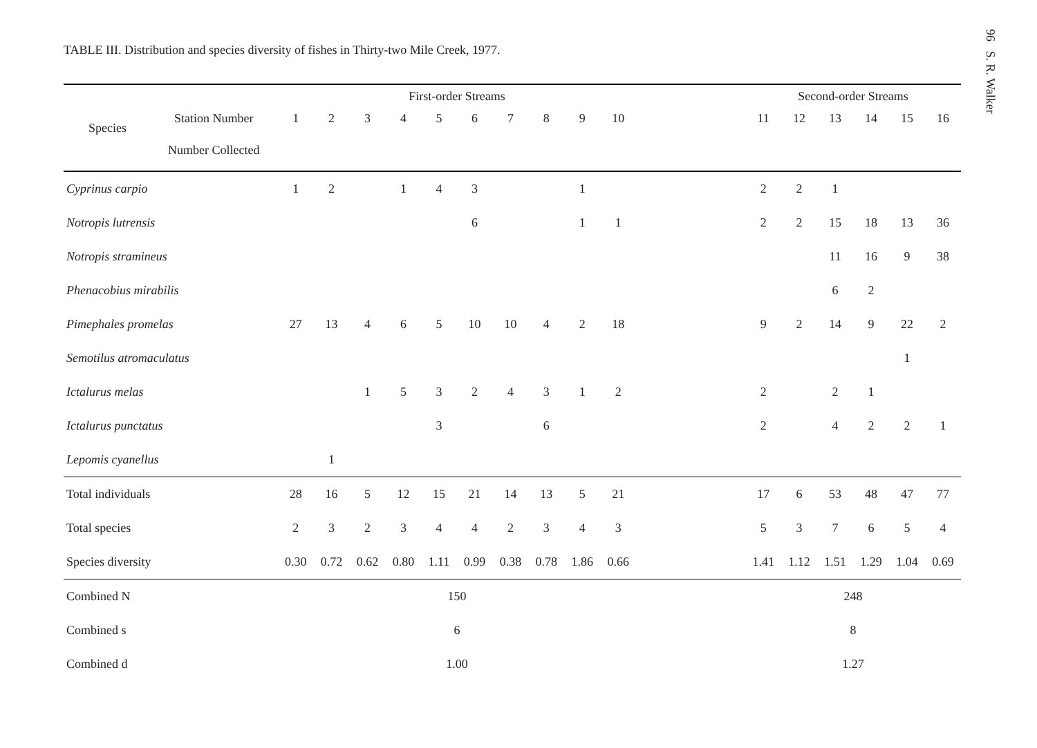TABLE III. Distribution and species diversity of fishes in Thirty-two Mile Creek, 1977.
| Species | | First-order Streams | | | | | | | | | | | Second-order Streams | | | | | |
| --- | --- | --- | --- | --- | --- | --- | --- | --- | --- | --- | --- | --- | --- | --- | --- | --- | --- | --- |
| | Station Number | 1 | 2 | 3 | 4 | 5 | 6 | 7 | 8 | 9 | 10 | | 11 | 12 | 13 | 14 | 15 | 16 |
| | Number Collected | | | | | | | | | | | | | | | | | |
| Cyprinus carpio | | 1 | 2 | | 1 | 4 | 3 | | | 1 | | | 2 | 2 | 1 | | | |
| Notropis lutrensis | | | | | | | 6 | | | 1 | 1 | | 2 | 2 | 15 | 18 | 13 | 36 |
| Notropis stramineus | | | | | | | | | | | | | | | 11 | 16 | 9 | 38 |
| Phenacobius mirabilis | | | | | | | | | | | | | | | 6 | 2 | | |
| Pimephales promelas | | 27 | 13 | 4 | 6 | 5 | 10 | 10 | 4 | 2 | 18 | | 9 | 2 | 14 | 9 | 22 | 2 |
| Semotilus atromaculatus | | | | | | | | | | | | | | | | | 1 | |
| Ictalurus melas | | | | 1 | 5 | 3 | 2 | 4 | 3 | 1 | 2 | | 2 | | 2 | 1 | | |
| Ictalurus punctatus | | | | | | 3 | | | 6 | | | | 2 | | 4 | 2 | 2 | 1 |
| Lepomis cyanellus | | | 1 | | | | | | | | | | | | | | | |
| Total individuals | | 28 | 16 | 5 | 12 | 15 | 21 | 14 | 13 | 5 | 21 | | 17 | 6 | 53 | 48 | 47 | 77 |
| Total species | | 2 | 3 | 2 | 3 | 4 | 4 | 2 | 3 | 4 | 3 | | 5 | 3 | 7 | 6 | 5 | 4 |
| Species diversity | | 0.30 | 0.72 | 0.62 | 0.80 | 1.11 | 0.99 | 0.38 | 0.78 | 1.86 | 0.66 | | 1.41 | 1.12 | 1.51 | 1.29 | 1.04 | 0.69 |
| Combined N | | 150 | | | | | | | | | | | 248 | | | | | |
| Combined s | | 6 | | | | | | | | | | | 8 | | | | | |
| Combined d | | 1.00 | | | | | | | | | | | 1.27 | | | | | |
96 S. R. Walker